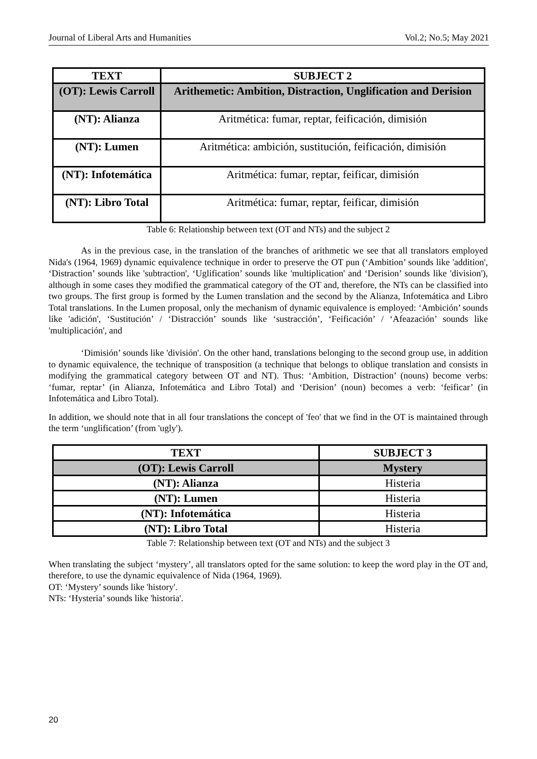Journal of Liberal Arts and Humanities Vol.2; No.5; May 2021
| TEXT | SUBJECT 2 |
| --- | --- |
| (OT): Lewis Carroll | Arithemetic: Ambition, Distraction, Unglification and Derision |
| (NT): Alianza | Aritmética: fumar, reptar, feificación, dimisión |
| (NT): Lumen | Aritmética: ambición, sustitución, feificación, dimisión |
| (NT): Infotemática | Aritmética: fumar, reptar, feificar, dimisión |
| (NT): Libro Total | Aritmética: fumar, reptar, feificar, dimisión |
Table 6: Relationship between text (OT and NTs) and the subject 2
As in the previous case, in the translation of the branches of arithmetic we see that all translators employed Nida's (1964, 1969) dynamic equivalence technique in order to preserve the OT pun (‘Ambition’ sounds like 'addition', ‘Distraction’ sounds like 'subtraction', ‘Uglification’ sounds like 'multiplication' and ‘Derision’ sounds like 'division'), although in some cases they modified the grammatical category of the OT and, therefore, the NTs can be classified into two groups. The first group is formed by the Lumen translation and the second by the Alianza, Infotemática and Libro Total translations. In the Lumen proposal, only the mechanism of dynamic equivalence is employed: ‘Ambición’ sounds like 'adición', ‘Sustitución’ / ‘Distracción’ sounds like ‘sustracción’, ‘Feificación’ / ‘Afeazación’ sounds like 'multiplicación', and
‘Dimisión’ sounds like 'división'. On the other hand, translations belonging to the second group use, in addition to dynamic equivalence, the technique of transposition (a technique that belongs to oblique translation and consists in modifying the grammatical category between OT and NT). Thus: ‘Ambition, Distraction’ (nouns) become verbs: ‘fumar, reptar’ (in Alianza, Infotemática and Libro Total) and ‘Derision’ (noun) becomes a verb: ‘feificar’ (in Infotemática and Libro Total).
In addition, we should note that in all four translations the concept of 'feo' that we find in the OT is maintained through the term ‘unglification’ (from 'ugly').
| TEXT | SUBJECT 3 |
| --- | --- |
| (OT): Lewis Carroll | Mystery |
| (NT): Alianza | Histeria |
| (NT): Lumen | Histeria |
| (NT): Infotemática | Histeria |
| (NT): Libro Total | Histeria |
Table 7: Relationship between text (OT and NTs) and the subject 3
When translating the subject ‘mystery’, all translators opted for the same solution: to keep the word play in the OT and, therefore, to use the dynamic equivalence of Nida (1964, 1969).
OT: ‘Mystery’ sounds like 'history'.
NTs: ‘Hysteria’ sounds like 'historia'.
20